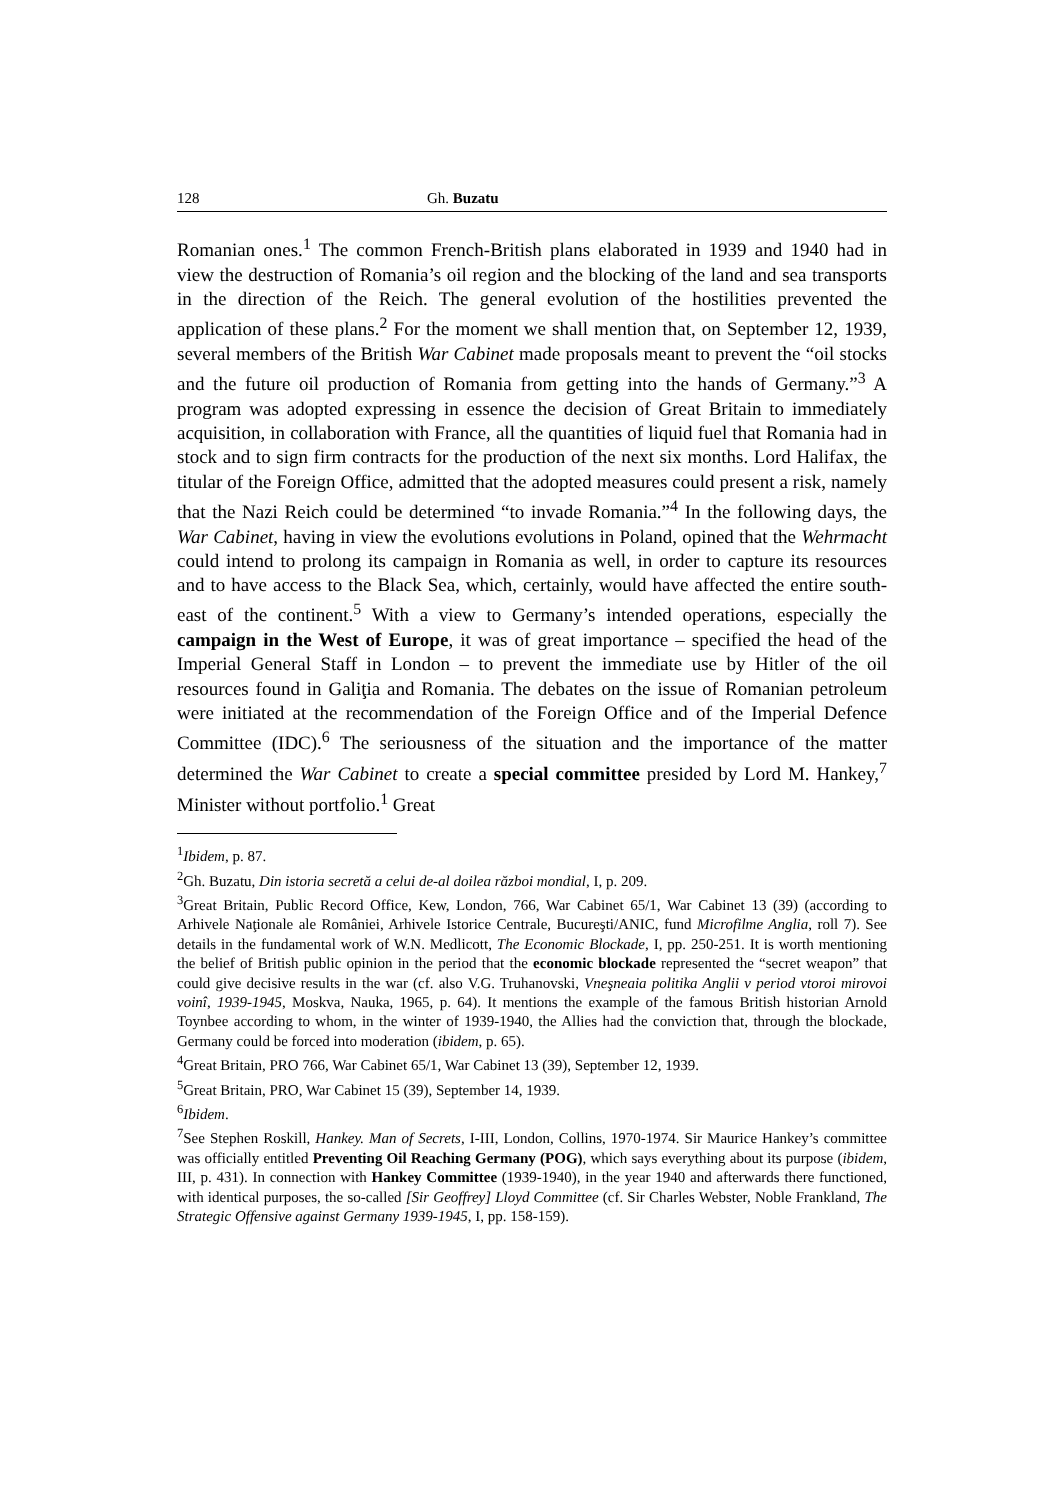128 Gh. Buzatu
Romanian ones.<sup>1</sup> The common French-British plans elaborated in 1939 and 1940 had in view the destruction of Romania’s oil region and the blocking of the land and sea transports in the direction of the Reich. The general evolution of the hostilities prevented the application of these plans.<sup>2</sup> For the moment we shall mention that, on September 12, 1939, several members of the British War Cabinet made proposals meant to prevent the “oil stocks and the future oil production of Romania from getting into the hands of Germany.”<sup>3</sup> A program was adopted expressing in essence the decision of Great Britain to immediately acquisition, in collaboration with France, all the quantities of liquid fuel that Romania had in stock and to sign firm contracts for the production of the next six months. Lord Halifax, the titular of the Foreign Office, admitted that the adopted measures could present a risk, namely that the Nazi Reich could be determined “to invade Romania.”<sup>4</sup> In the following days, the War Cabinet, having in view the evolutions evolutions in Poland, opined that the Wehrmacht could intend to prolong its campaign in Romania as well, in order to capture its resources and to have access to the Black Sea, which, certainly, would have affected the entire south-east of the continent.<sup>5</sup> With a view to Germany’s intended operations, especially the campaign in the West of Europe, it was of great importance – specified the head of the Imperial General Staff in London – to prevent the immediate use by Hitler of the oil resources found in Galiţia and Romania. The debates on the issue of Romanian petroleum were initiated at the recommendation of the Foreign Office and of the Imperial Defence Committee (IDC).<sup>6</sup> The seriousness of the situation and the importance of the matter determined the War Cabinet to create a special committee presided by Lord M. Hankey,<sup>7</sup> Minister without portfolio.<sup>1</sup> Great
<sup>1</sup> Ibidem, p. 87.
<sup>2</sup> Gh. Buzatu, Din istoria secretă a celui de-al doilea război mondial, I, p. 209.
<sup>3</sup> Great Britain, Public Record Office, Kew, London, 766, War Cabinet 65/1, War Cabinet 13 (39) (according to Arhivele Naţionale ale României, Arhivele Istorice Centrale, Bucureşti/ANIC, fund Microfilme Anglia, roll 7). See details in the fundamental work of W.N. Medlicott, The Economic Blockade, I, pp. 250-251. It is worth mentioning the belief of British public opinion in the period that the economic blockade represented the “secret weapon” that could give decisive results in the war (cf. also V.G. Truhanovski, Vneşneaia politika Anglii v period vtoroi mirovoi voinî, 1939-1945, Moskva, Nauka, 1965, p. 64). It mentions the example of the famous British historian Arnold Toynbee according to whom, in the winter of 1939-1940, the Allies had the conviction that, through the blockade, Germany could be forced into moderation (ibidem, p. 65).
<sup>4</sup> Great Britain, PRO 766, War Cabinet 65/1, War Cabinet 13 (39), September 12, 1939.
<sup>5</sup> Great Britain, PRO, War Cabinet 15 (39), September 14, 1939.
<sup>6</sup> Ibidem.
<sup>7</sup> See Stephen Roskill, Hankey. Man of Secrets, I-III, London, Collins, 1970-1974. Sir Maurice Hankey’s committee was officially entitled Preventing Oil Reaching Germany (POG), which says everything about its purpose (ibidem, III, p. 431). In connection with Hankey Committee (1939-1940), in the year 1940 and afterwards there functioned, with identical purposes, the so-called [Sir Geoffrey] Lloyd Committee (cf. Sir Charles Webster, Noble Frankland, The Strategic Offensive against Germany 1939-1945, I, pp. 158-159).